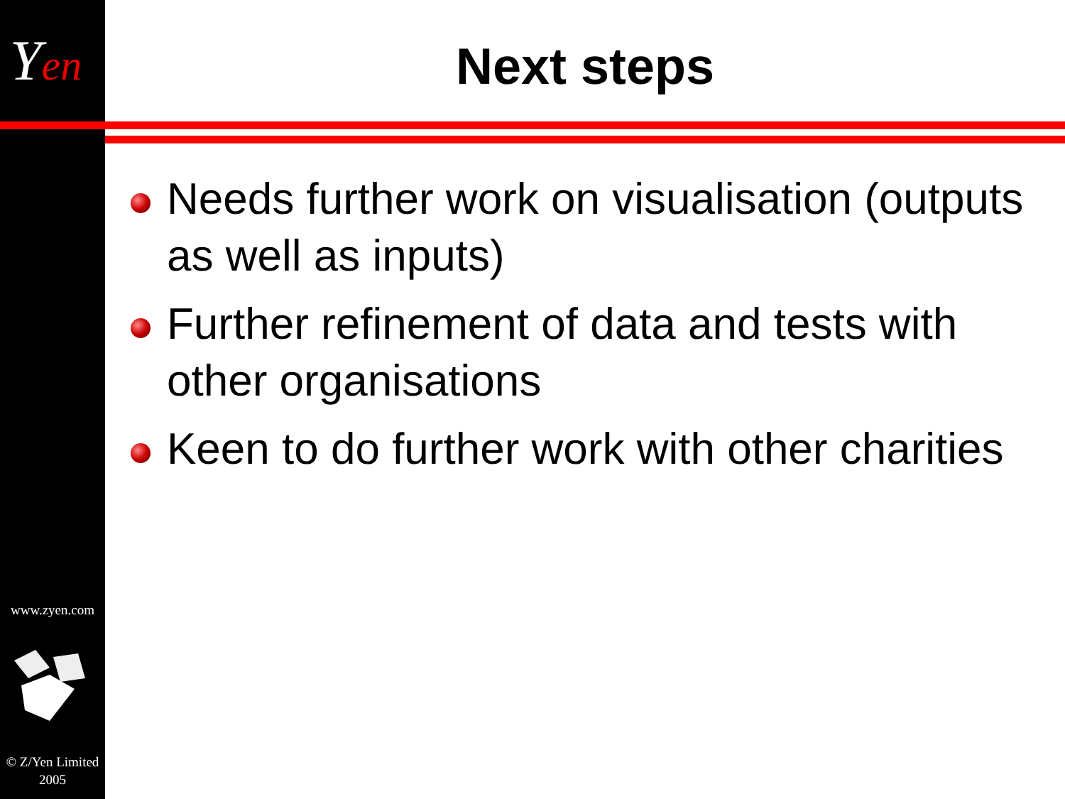Yen
www.zyen.com
© Z/Yen Limited
2005
Next steps
Needs further work on visualisation (outputs as well as inputs)
Further refinement of data and tests with other organisations
Keen to do further work with other charities